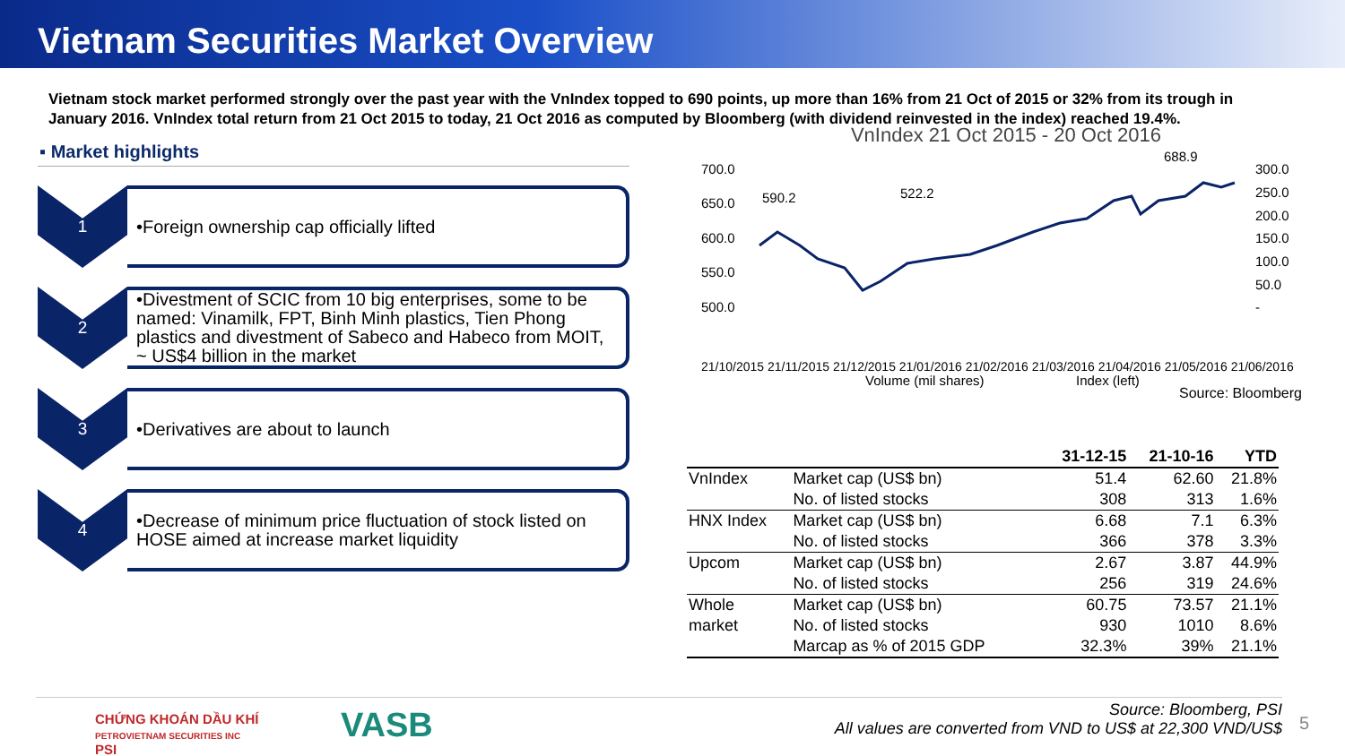Vietnam Securities Market Overview
Vietnam stock market performed strongly over the past year with the VnIndex topped to 690 points, up more than 16% from 21 Oct of 2015 or 32% from its trough in January 2016. VnIndex total return from 21 Oct 2015 to today, 21 Oct 2016 as computed by Bloomberg (with dividend reinvested in the index) reached 19.4%.
▪ Market highlights
1
•Foreign ownership cap officially lifted
2
•Divestment of SCIC from 10 big enterprises, some to be named: Vinamilk, FPT, Binh Minh plastics, Tien Phong plastics and divestment of Sabeco and Habeco from MOIT, ~ US$4 billion in the market
3
•Derivatives are about to launch
4
•Decrease of minimum price fluctuation of stock listed on HOSE aimed at increase market liquidity
VnIndex 21 Oct 2015 - 20 Oct 2016
700.0
650.0
600.0
550.0
500.0
300.0
250.0
200.0
150.0
100.0
50.0
-
590.2
522.2
688.9
Volume (mil shares)
Index (left)
21/10/2015 21/11/2015 21/12/2015 21/01/2016 21/02/2016 21/03/2016 21/04/2016 21/05/2016 21/06/2016
Source: Bloomberg
| | | 31-12-15 | 21-10-16 | YTD |
| --- | --- | --- | --- | --- |
| VnIndex | Market cap (US$ bn) | 51.4 | 62.60 | 21.8% |
| | No. of listed stocks | 308 | 313 | 1.6% |
| HNX Index | Market cap (US$ bn) | 6.68 | 7.1 | 6.3% |
| | No. of listed stocks | 366 | 378 | 3.3% |
| Upcom | Market cap (US$ bn) | 2.67 | 3.87 | 44.9% |
| | No. of listed stocks | 256 | 319 | 24.6% |
| Whole | Market cap (US$ bn) | 60.75 | 73.57 | 21.1% |
| market | No. of listed stocks | 930 | 1010 | 8.6% |
| | Marcap as % of 2015 GDP | 32.3% | 39% | 21.1% |
CHỨNG KHOÁN DẦU KHÍ
PETROVIETNAM SECURITIES INC
PSI
VASB
Source: Bloomberg, PSI
All values are converted from VND to US$ at 22,300 VND/US$
5